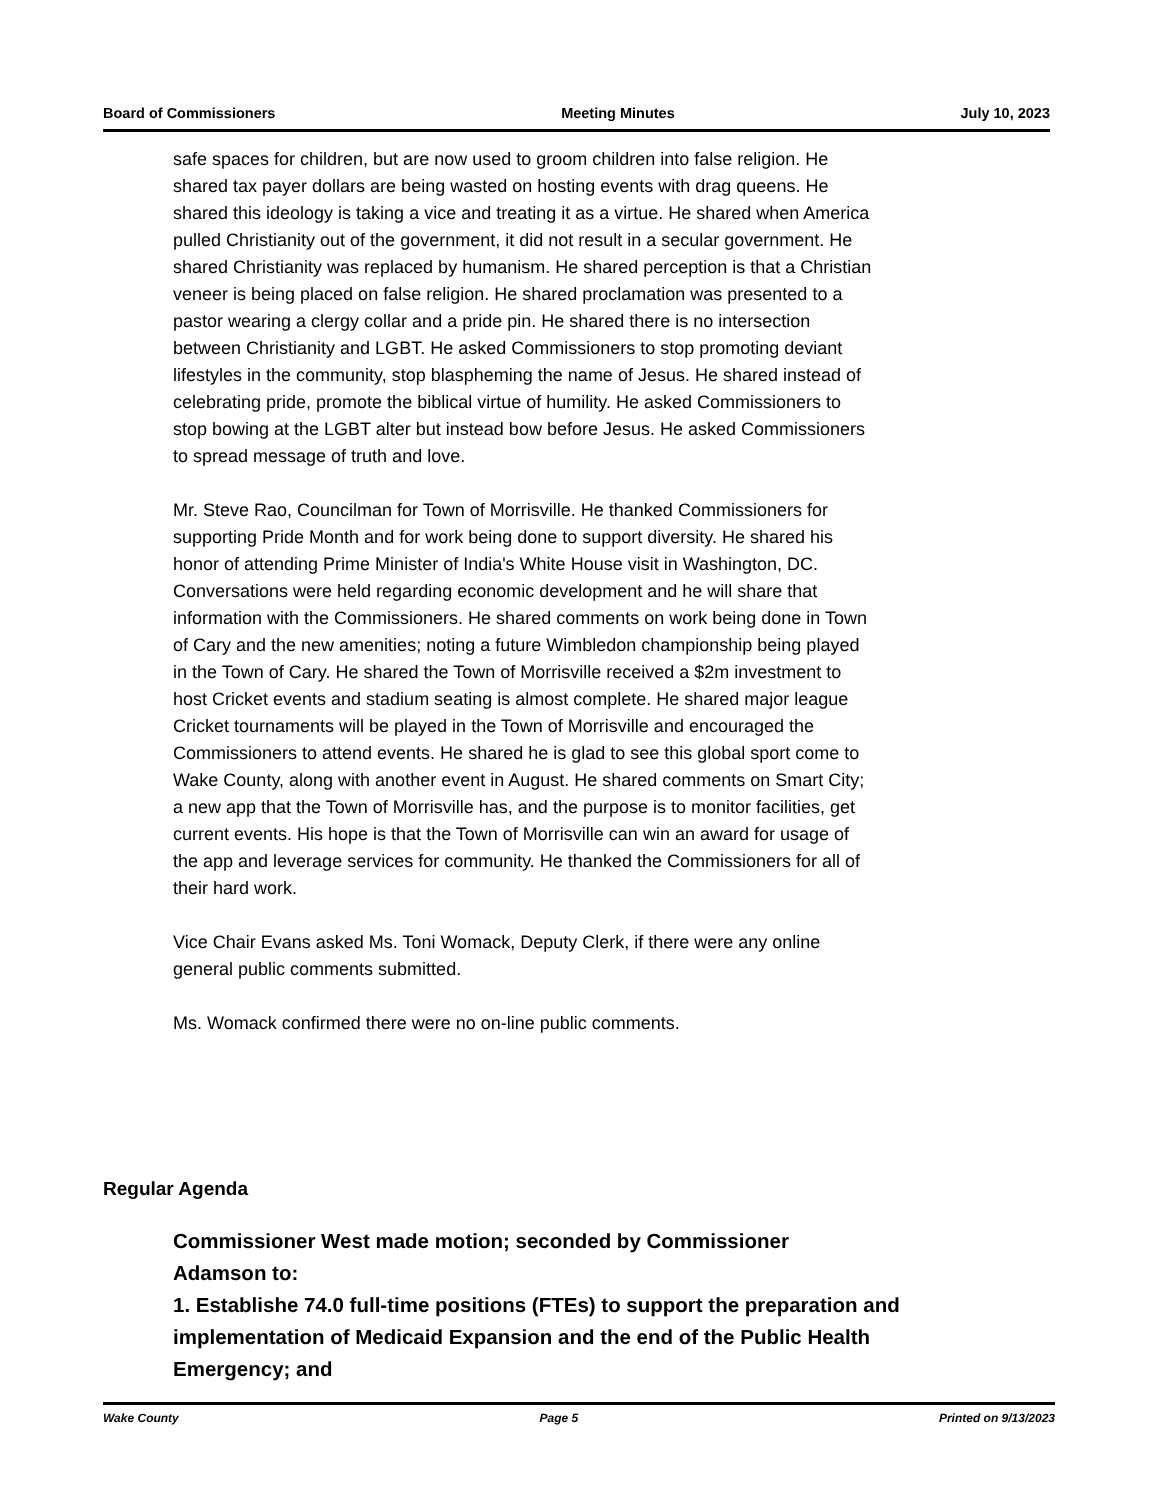Board of Commissioners Meeting Minutes July 10, 2023
safe spaces for children, but are now used to groom children into false religion. He shared tax payer dollars are being wasted on hosting events with drag queens. He shared this ideology is taking a vice and treating it as a virtue. He shared when America pulled Christianity out of the government, it did not result in a secular government. He shared Christianity was replaced by humanism. He shared perception is that a Christian veneer is being placed on false religion. He shared proclamation was presented to a pastor wearing a clergy collar and a pride pin. He shared there is no intersection between Christianity and LGBT. He asked Commissioners to stop promoting deviant lifestyles in the community, stop blaspheming the name of Jesus. He shared instead of celebrating pride, promote the biblical virtue of humility. He asked Commissioners to stop bowing at the LGBT alter but instead bow before Jesus. He asked Commissioners to spread message of truth and love.
Mr. Steve Rao, Councilman for Town of Morrisville. He thanked Commissioners for supporting Pride Month and for work being done to support diversity. He shared his honor of attending Prime Minister of India's White House visit in Washington, DC. Conversations were held regarding economic development and he will share that information with the Commissioners. He shared comments on work being done in Town of Cary and the new amenities; noting a future Wimbledon championship being played in the Town of Cary. He shared the Town of Morrisville received a $2m investment to host Cricket events and stadium seating is almost complete. He shared major league Cricket tournaments will be played in the Town of Morrisville and encouraged the Commissioners to attend events. He shared he is glad to see this global sport come to Wake County, along with another event in August. He shared comments on Smart City; a new app that the Town of Morrisville has, and the purpose is to monitor facilities, get current events. His hope is that the Town of Morrisville can win an award for usage of the app and leverage services for community. He thanked the Commissioners for all of their hard work.
Vice Chair Evans asked Ms. Toni Womack, Deputy Clerk, if there were any online general public comments submitted.
Ms. Womack confirmed there were no on-line public comments.
Regular Agenda
Commissioner West made motion; seconded by Commissioner
Adamson to:
1. Establishe 74.0 full-time positions (FTEs) to support the preparation and implementation of Medicaid Expansion and the end of the Public Health Emergency; and
Wake County Page 5 Printed on 9/13/2023